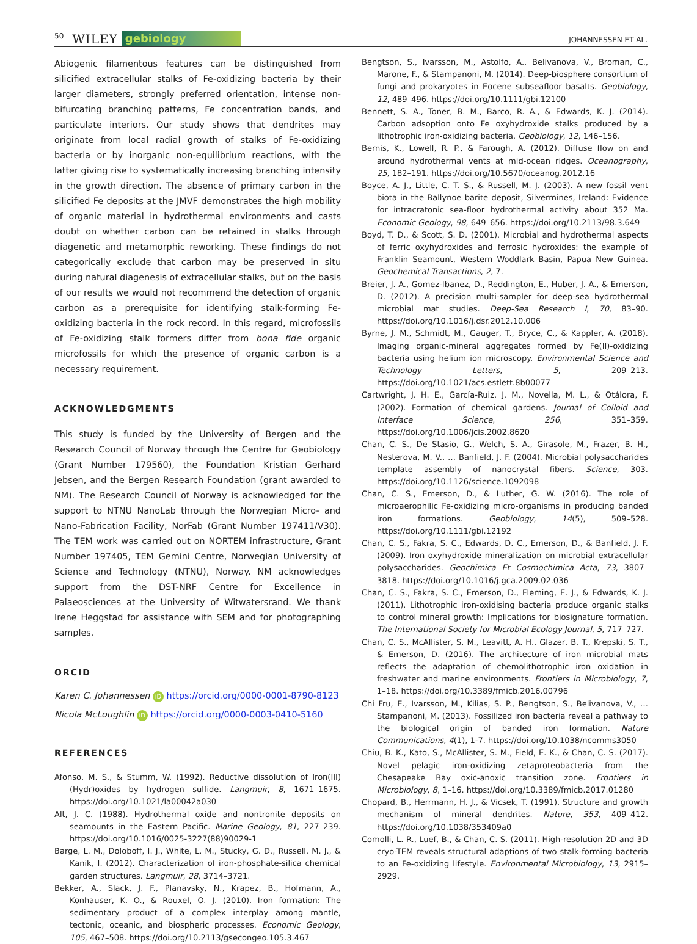50 WILEY gebiology JOHANNESSEN ET AL.
Abiogenic filamentous features can be distinguished from silicified extracellular stalks of Fe-oxidizing bacteria by their larger diameters, strongly preferred orientation, intense non-bifurcating branching patterns, Fe concentration bands, and particulate interiors. Our study shows that dendrites may originate from local radial growth of stalks of Fe-oxidizing bacteria or by inorganic non-equilibrium reactions, with the latter giving rise to systematically increasing branching intensity in the growth direction. The absence of primary carbon in the silicified Fe deposits at the JMVF demonstrates the high mobility of organic material in hydrothermal environments and casts doubt on whether carbon can be retained in stalks through diagenetic and metamorphic reworking. These findings do not categorically exclude that carbon may be preserved in situ during natural diagenesis of extracellular stalks, but on the basis of our results we would not recommend the detection of organic carbon as a prerequisite for identifying stalk-forming Fe-oxidizing bacteria in the rock record. In this regard, microfossils of Fe-oxidizing stalk formers differ from bona fide organic microfossils for which the presence of organic carbon is a necessary requirement.
ACKNOWLEDGMENTS
This study is funded by the University of Bergen and the Research Council of Norway through the Centre for Geobiology (Grant Number 179560), the Foundation Kristian Gerhard Jebsen, and the Bergen Research Foundation (grant awarded to NM). The Research Council of Norway is acknowledged for the support to NTNU NanoLab through the Norwegian Micro- and Nano-Fabrication Facility, NorFab (Grant Number 197411/V30). The TEM work was carried out on NORTEM infrastructure, Grant Number 197405, TEM Gemini Centre, Norwegian University of Science and Technology (NTNU), Norway. NM acknowledges support from the DST-NRF Centre for Excellence in Palaeosciences at the University of Witwatersrand. We thank Irene Heggstad for assistance with SEM and for photographing samples.
ORCID
Karen C. Johannessen iD https://orcid.org/0000-0001-8790-8123
Nicola McLoughlin iD https://orcid.org/0000-0003-0410-5160
REFERENCES
Afonso, M. S., & Stumm, W. (1992). Reductive dissolution of Iron(III) (Hydr)oxides by hydrogen sulfide. Langmuir, 8, 1671–1675. https://doi.org/10.1021/la00042a030
Alt, J. C. (1988). Hydrothermal oxide and nontronite deposits on seamounts in the Eastern Pacific. Marine Geology, 81, 227–239. https://doi.org/10.1016/0025-3227(88)90029-1
Barge, L. M., Doloboff, I. J., White, L. M., Stucky, G. D., Russell, M. J., & Kanik, I. (2012). Characterization of iron-phosphate-silica chemical garden structures. Langmuir, 28, 3714–3721.
Bekker, A., Slack, J. F., Planavsky, N., Krapez, B., Hofmann, A., Konhauser, K. O., & Rouxel, O. J. (2010). Iron formation: The sedimentary product of a complex interplay among mantle, tectonic, oceanic, and biospheric processes. Economic Geology, 105, 467–508. https://doi.org/10.2113/gsecongeo.105.3.467
Bengtson, S., Ivarsson, M., Astolfo, A., Belivanova, V., Broman, C., Marone, F., & Stampanoni, M. (2014). Deep-biosphere consortium of fungi and prokaryotes in Eocene subseafloor basalts. Geobiology, 12, 489–496. https://doi.org/10.1111/gbi.12100
Bennett, S. A., Toner, B. M., Barco, R. A., & Edwards, K. J. (2014). Carbon adsoption onto Fe oxyhydroxide stalks produced by a lithotrophic iron-oxidizing bacteria. Geobiology, 12, 146–156.
Bernis, K., Lowell, R. P., & Farough, A. (2012). Diffuse flow on and around hydrothermal vents at mid-ocean ridges. Oceanography, 25, 182–191. https://doi.org/10.5670/oceanog.2012.16
Boyce, A. J., Little, C. T. S., & Russell, M. J. (2003). A new fossil vent biota in the Ballynoe barite deposit, Silvermines, Ireland: Evidence for intracratonic sea-floor hydrothermal activity about 352 Ma. Economic Geology, 98, 649–656. https://doi.org/10.2113/98.3.649
Boyd, T. D., & Scott, S. D. (2001). Microbial and hydrothermal aspects of ferric oxyhydroxides and ferrosic hydroxides: the example of Franklin Seamount, Western Woddlark Basin, Papua New Guinea. Geochemical Transactions, 2, 7.
Breier, J. A., Gomez-Ibanez, D., Reddington, E., Huber, J. A., & Emerson, D. (2012). A precision multi-sampler for deep-sea hydrothermal microbial mat studies. Deep-Sea Research I, 70, 83–90. https://doi.org/10.1016/j.dsr.2012.10.006
Byrne, J. M., Schmidt, M., Gauger, T., Bryce, C., & Kappler, A. (2018). Imaging organic-mineral aggregates formed by Fe(II)-oxidizing bacteria using helium ion microscopy. Environmental Science and Technology Letters, 5, 209–213. https://doi.org/10.1021/acs.estlett.8b00077
Cartwright, J. H. E., García-Ruiz, J. M., Novella, M. L., & Otálora, F. (2002). Formation of chemical gardens. Journal of Colloid and Interface Science, 256, 351–359. https://doi.org/10.1006/jcis.2002.8620
Chan, C. S., De Stasio, G., Welch, S. A., Girasole, M., Frazer, B. H., Nesterova, M. V., … Banfield, J. F. (2004). Microbial polysaccharides template assembly of nanocrystal fibers. Science, 303. https://doi.org/10.1126/science.1092098
Chan, C. S., Emerson, D., & Luther, G. W. (2016). The role of microaerophilic Fe-oxidizing micro-organisms in producing banded iron formations. Geobiology, 14(5), 509–528. https://doi.org/10.1111/gbi.12192
Chan, C. S., Fakra, S. C., Edwards, D. C., Emerson, D., & Banfield, J. F. (2009). Iron oxyhydroxide mineralization on microbial extracellular polysaccharides. Geochimica Et Cosmochimica Acta, 73, 3807–3818. https://doi.org/10.1016/j.gca.2009.02.036
Chan, C. S., Fakra, S. C., Emerson, D., Fleming, E. J., & Edwards, K. J. (2011). Lithotrophic iron-oxidising bacteria produce organic stalks to control mineral growth: Implications for biosignature formation. The International Society for Microbial Ecology Journal, 5, 717–727.
Chan, C. S., McAllister, S. M., Leavitt, A. H., Glazer, B. T., Krepski, S. T., & Emerson, D. (2016). The architecture of iron microbial mats reflects the adaptation of chemolithotrophic iron oxidation in freshwater and marine environments. Frontiers in Microbiology, 7, 1–18. https://doi.org/10.3389/fmicb.2016.00796
Chi Fru, E., Ivarsson, M., Kilias, S. P., Bengtson, S., Belivanova, V., … Stampanoni, M. (2013). Fossilized iron bacteria reveal a pathway to the biological origin of banded iron formation. Nature Communications, 4(1), 1-7. https://doi.org/10.1038/ncomms3050
Chiu, B. K., Kato, S., McAllister, S. M., Field, E. K., & Chan, C. S. (2017). Novel pelagic iron-oxidizing zetaproteobacteria from the Chesapeake Bay oxic-anoxic transition zone. Frontiers in Microbiology, 8, 1–16. https://doi.org/10.3389/fmicb.2017.01280
Chopard, B., Herrmann, H. J., & Vicsek, T. (1991). Structure and growth mechanism of mineral dendrites. Nature, 353, 409–412. https://doi.org/10.1038/353409a0
Comolli, L. R., Luef, B., & Chan, C. S. (2011). High-resolution 2D and 3D cryo-TEM reveals structural adaptions of two stalk-forming bacteria to an Fe-oxidizing lifestyle. Environmental Microbiology, 13, 2915–2929.